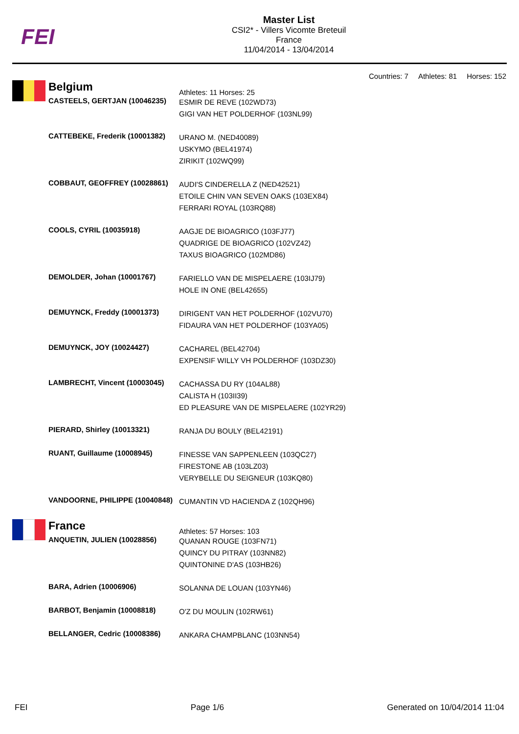FEI
Master List
CSI2* - Villers Vicomte Breteuil
France
11/04/2014 - 13/04/2014
Countries: 7 Athletes: 81 Horses: 152
| | Belgium | Athletes: 11 Horses: 25 |
| | CASTEELS, GERTJAN (10046235) | ESMIR DE REVE (102WD73) GIGI VAN HET POLDERHOF (103NL99) |
| | CATTEBEKE, Frederik (10001382) | URANO M. (NED40089) USKYMO (BEL41974) ZIRIKIT (102WQ99) |
| | COBBAUT, GEOFFREY (10028861) | AUDI'S CINDERELLA Z (NED42521) ETOILE CHIN VAN SEVEN OAKS (103EX84) FERRARI ROYAL (103RQ88) |
| | COOLS, CYRIL (10035918) | AAGJE DE BIOAGRICO (103FJ77) QUADRIGE DE BIOAGRICO (102VZ42) TAXUS BIOAGRICO (102MD86) |
| | DEMOLDER, Johan (10001767) | FARIELLO VAN DE MISPELAERE (103IJ79) HOLE IN ONE (BEL42655) |
| | DEMUYNCK, Freddy (10001373) | DIRIGENT VAN HET POLDERHOF (102VU70) FIDAURA VAN HET POLDERHOF (103YA05) |
| | DEMUYNCK, JOY (10024427) | CACHAREL (BEL42704) EXPENSIF WILLY VH POLDERHOF (103DZ30) |
| | LAMBRECHT, Vincent (10003045) | CACHASSA DU RY (104AL88) CALISTA H (103II39) ED PLEASURE VAN DE MISPELAERE (102YR29) |
| | PIERARD, Shirley (10013321) | RANJA DU BOULY (BEL42191) |
| | RUANT, Guillaume (10008945) | FINESSE VAN SAPPENLEEN (103QC27) FIRESTONE AB (103LZ03) VERYBELLE DU SEIGNEUR (103KQ80) |
| | VANDOORNE, PHILIPPE (10040848) | CUMANTIN VD HACIENDA Z (102QH96) |
| | France | Athletes: 57 Horses: 103 |
| | ANQUETIN, JULIEN (10028856) | QUANAN ROUGE (103FN71) QUINCY DU PITRAY (103NN82) QUINTONINE D'AS (103HB26) |
| | BARA, Adrien (10006906) | SOLANNA DE LOUAN (103YN46) |
| | BARBOT, Benjamin (10008818) | O'Z DU MOULIN (102RW61) |
| | BELLANGER, Cedric (10008386) | ANKARA CHAMPBLANC (103NN54) |
FEI Page 1/6 Generated on 10/04/2014 11:04